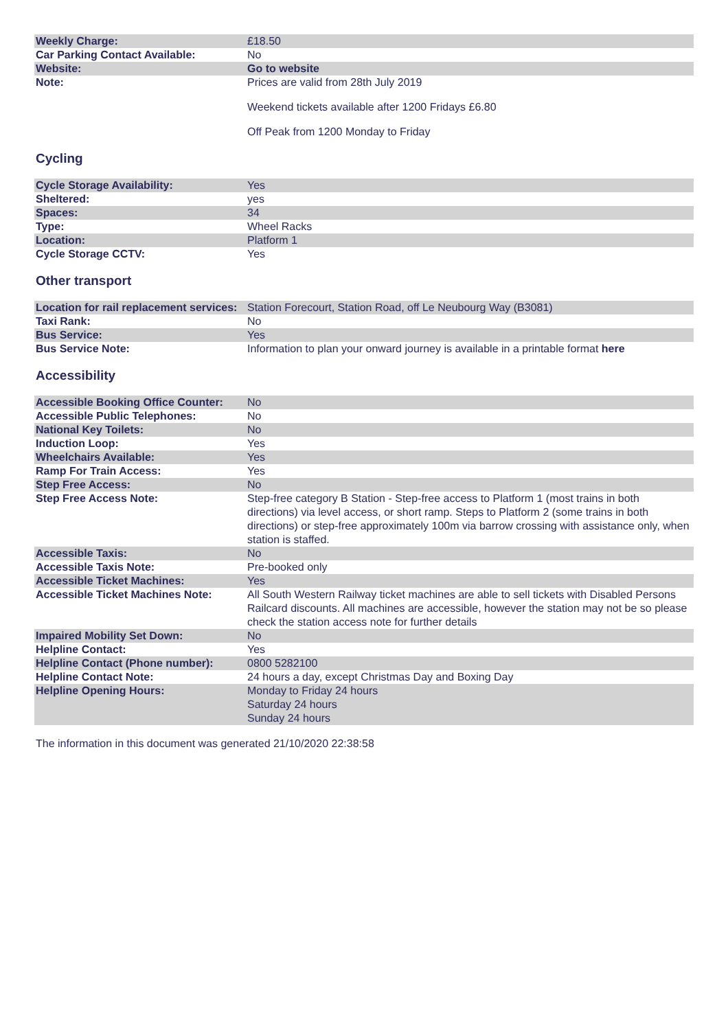| Weekly Charge: | £18.50 |
| Car Parking Contact Available: | No |
| Website: | Go to website |
| Note: | Prices are valid from 28th July 2019 Weekend tickets available after 1200 Fridays £6.80 Off Peak from 1200 Monday to Friday |
Cycling
| Cycle Storage Availability: | Yes |
| Sheltered: | yes |
| Spaces: | 34 |
| Type: | Wheel Racks |
| Location: | Platform 1 |
| Cycle Storage CCTV: | Yes |
Other transport
| Location for rail replacement services: | Station Forecourt, Station Road, off Le Neubourg Way (B3081) |
| Taxi Rank: | No |
| Bus Service: | Yes |
| Bus Service Note: | Information to plan your onward journey is available in a printable format here |
Accessibility
| Accessible Booking Office Counter: | No |
| Accessible Public Telephones: | No |
| National Key Toilets: | No |
| Induction Loop: | Yes |
| Wheelchairs Available: | Yes |
| Ramp For Train Access: | Yes |
| Step Free Access: | No |
| Step Free Access Note: | Step-free category B Station - Step-free access to Platform 1 (most trains in both directions) via level access, or short ramp. Steps to Platform 2 (some trains in both directions) or step-free approximately 100m via barrow crossing with assistance only, when station is staffed. |
| Accessible Taxis: | No |
| Accessible Taxis Note: | Pre-booked only |
| Accessible Ticket Machines: | Yes |
| Accessible Ticket Machines Note: | All South Western Railway ticket machines are able to sell tickets with Disabled Persons Railcard discounts. All machines are accessible, however the station may not be so please check the station access note for further details |
| Impaired Mobility Set Down: | No |
| Helpline Contact: | Yes |
| Helpline Contact (Phone number): | 0800 5282100 |
| Helpline Contact Note: | 24 hours a day, except Christmas Day and Boxing Day |
| Helpline Opening Hours: | Monday to Friday 24 hours Saturday 24 hours Sunday 24 hours |
The information in this document was generated 21/10/2020 22:38:58